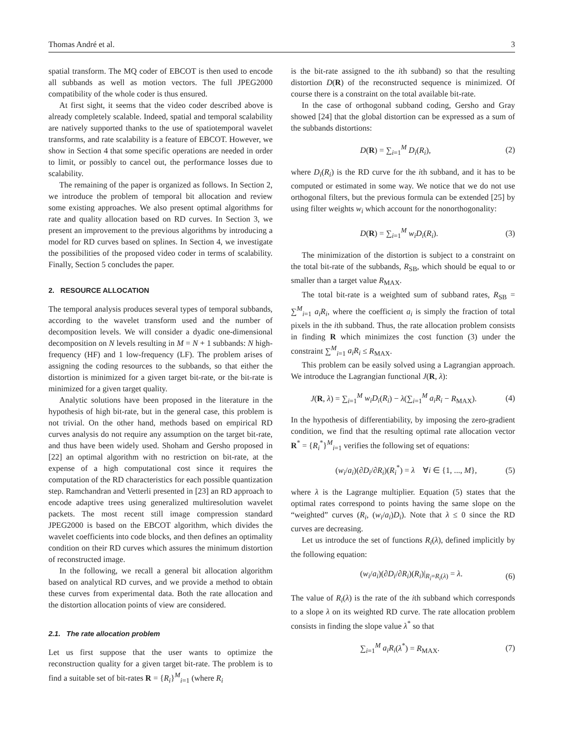Thomas André et al. 3
spatial transform. The MQ coder of EBCOT is then used to encode all subbands as well as motion vectors. The full JPEG2000 compatibility of the whole coder is thus ensured.
At first sight, it seems that the video coder described above is already completely scalable. Indeed, spatial and temporal scalability are natively supported thanks to the use of spatiotemporal wavelet transforms, and rate scalability is a feature of EBCOT. However, we show in Section 4 that some specific operations are needed in order to limit, or possibly to cancel out, the performance losses due to scalability.
The remaining of the paper is organized as follows. In Section 2, we introduce the problem of temporal bit allocation and review some existing approaches. We also present optimal algorithms for rate and quality allocation based on RD curves. In Section 3, we present an improvement to the previous algorithms by introducing a model for RD curves based on splines. In Section 4, we investigate the possibilities of the proposed video coder in terms of scalability. Finally, Section 5 concludes the paper.
2. RESOURCE ALLOCATION
The temporal analysis produces several types of temporal subbands, according to the wavelet transform used and the number of decomposition levels. We will consider a dyadic one-dimensional decomposition on N levels resulting in M = N + 1 subbands: N high-frequency (HF) and 1 low-frequency (LF). The problem arises of assigning the coding resources to the subbands, so that either the distortion is minimized for a given target bit-rate, or the bit-rate is minimized for a given target quality.
Analytic solutions have been proposed in the literature in the hypothesis of high bit-rate, but in the general case, this problem is not trivial. On the other hand, methods based on empirical RD curves analysis do not require any assumption on the target bit-rate, and thus have been widely used. Shoham and Gersho proposed in [22] an optimal algorithm with no restriction on bit-rate, at the expense of a high computational cost since it requires the computation of the RD characteristics for each possible quantization step. Ramchandran and Vetterli presented in [23] an RD approach to encode adaptive trees using generalized multiresolution wavelet packets. The most recent still image compression standard JPEG2000 is based on the EBCOT algorithm, which divides the wavelet coefficients into code blocks, and then defines an optimality condition on their RD curves which assures the minimum distortion of reconstructed image.
In the following, we recall a general bit allocation algorithm based on analytical RD curves, and we provide a method to obtain these curves from experimental data. Both the rate allocation and the distortion allocation points of view are considered.
2.1. The rate allocation problem
Let us first suppose that the user wants to optimize the reconstruction quality for a given target bit-rate. The problem is to find a suitable set of bit-rates R = {R<sub>i</sub>}<sup>M</sup><sub>i=1</sub> (where R<sub>i</sub>
is the bit-rate assigned to the ith subband) so that the resulting distortion D(R) of the reconstructed sequence is minimized. Of course there is a constraint on the total available bit-rate.
In the case of orthogonal subband coding, Gersho and Gray showed [24] that the global distortion can be expressed as a sum of the subbands distortions:
D(R) = ∑<sub>i=1</sub><sup>M</sup> D<sub>i</sub>(R<sub>i</sub>), (2)
where D<sub>i</sub>(R<sub>i</sub>) is the RD curve for the ith subband, and it has to be computed or estimated in some way. We notice that we do not use orthogonal filters, but the previous formula can be extended [25] by using filter weights w<sub>i</sub> which account for the nonorthogonality:
D(R) = ∑<sub>i=1</sub><sup>M</sup> w<sub>i</sub>D<sub>i</sub>(R<sub>i</sub>). (3)
The minimization of the distortion is subject to a constraint on the total bit-rate of the subbands, R<sub>SB</sub>, which should be equal to or smaller than a target value R<sub>MAX</sub>.
The total bit-rate is a weighted sum of subband rates, R<sub>SB</sub> = ∑<sup>M</sup><sub>i=1</sub> a<sub>i</sub>R<sub>i</sub>, where the coefficient a<sub>i</sub> is simply the fraction of total pixels in the ith subband. Thus, the rate allocation problem consists in finding R which minimizes the cost function (3) under the constraint ∑<sup>M</sup><sub>i=1</sub> a<sub>i</sub>R<sub>i</sub> ≤ R<sub>MAX</sub>.
This problem can be easily solved using a Lagrangian approach. We introduce the Lagrangian functional J(R, λ):
J(R, λ) = ∑<sub>i=1</sub><sup>M</sup> w<sub>i</sub>D<sub>i</sub>(R<sub>i</sub>) − λ(∑<sub>i=1</sub><sup>M</sup> a<sub>i</sub>R<sub>i</sub> − R<sub>MAX</sub>). (4)
In the hypothesis of differentiability, by imposing the zero-gradient condition, we find that the resulting optimal rate allocation vector R<sup>*</sup> = {R<sub>i</sub><sup>*</sup>}<sup>M</sup><sub>i=1</sub> verifies the following set of equations:
(w<sub>i</sub>/a<sub>i</sub>)(∂D<sub>i</sub>/∂R<sub>i</sub>)(R<sub>i</sub><sup>*</sup>) = λ ∀i ∈ {1, ..., M}, (5)
where λ is the Lagrange multiplier. Equation (5) states that the optimal rates correspond to points having the same slope on the “weighted” curves (R<sub>i</sub>, (w<sub>i</sub>/a<sub>i</sub>)D<sub>i</sub>). Note that λ ≤ 0 since the RD curves are decreasing.
Let us introduce the set of functions R<sub>i</sub>(λ), defined implicitly by the following equation:
(w<sub>i</sub>/a<sub>i</sub>)(∂D<sub>i</sub>/∂R<sub>i</sub>)(R<sub>i</sub>)|<sub>R<sub>i</sub>=R<sub>i</sub>(λ)</sub> = λ. (6)
The value of R<sub>i</sub>(λ) is the rate of the ith subband which corresponds to a slope λ on its weighted RD curve. The rate allocation problem consists in finding the slope value λ<sup>*</sup> so that
∑<sub>i=1</sub><sup>M</sup> a<sub>i</sub>R<sub>i</sub>(λ<sup>*</sup>) = R<sub>MAX</sub>. (7)